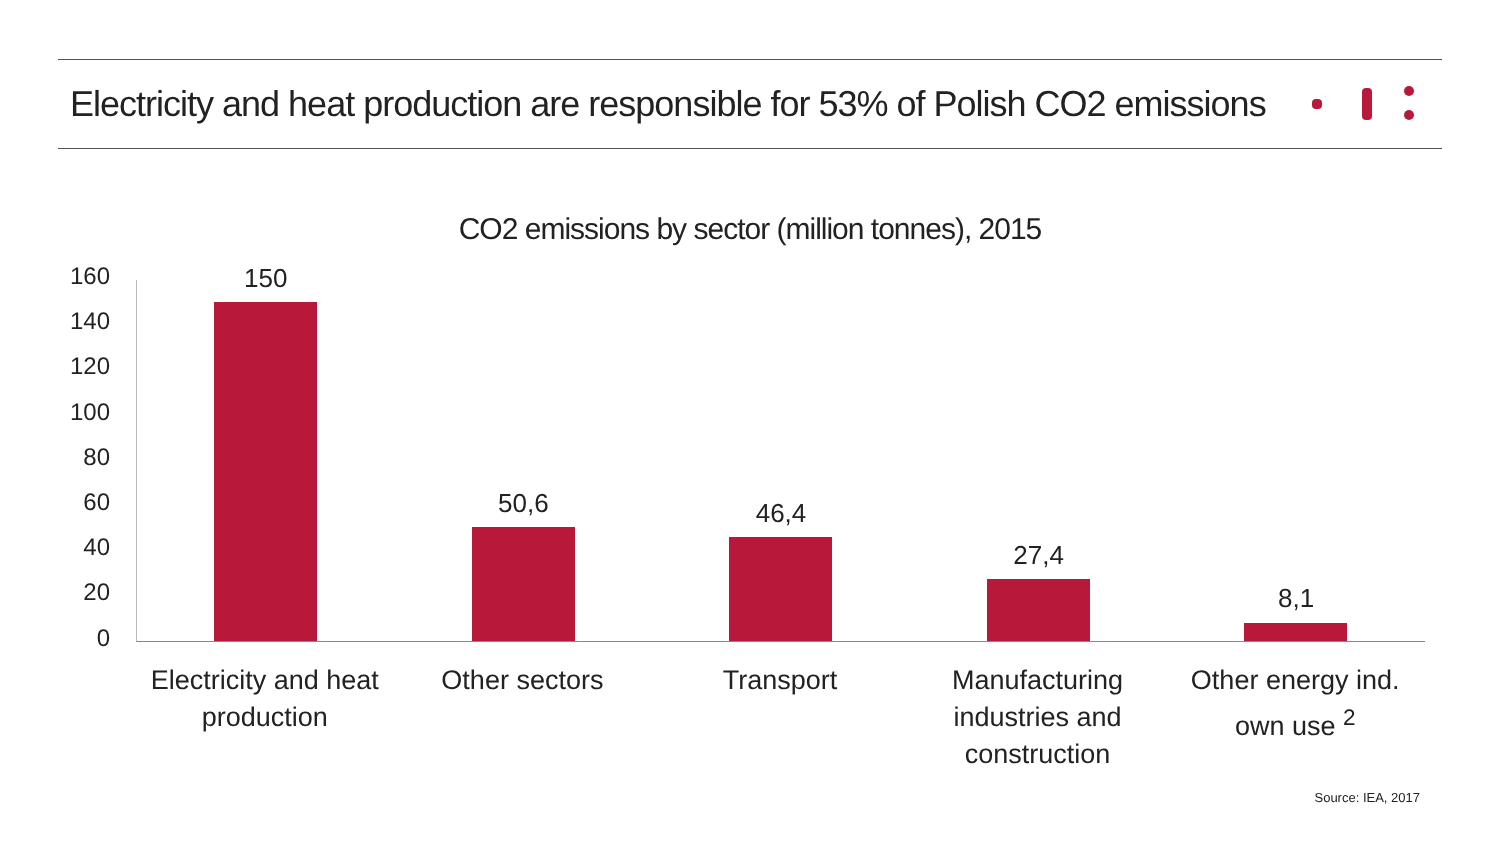Electricity and heat production are responsible for 53% of Polish CO2 emissions
CO2 emissions by sector (million tonnes), 2015
160
140
120
100
80
60
40
20
0
150
50,6
46,4
27,4
8,1
Electricity and heat production
Other sectors Transport Manufacturing industries and construction
Other energy ind. own use <sup>2</sup>
Source: IEA, 2017